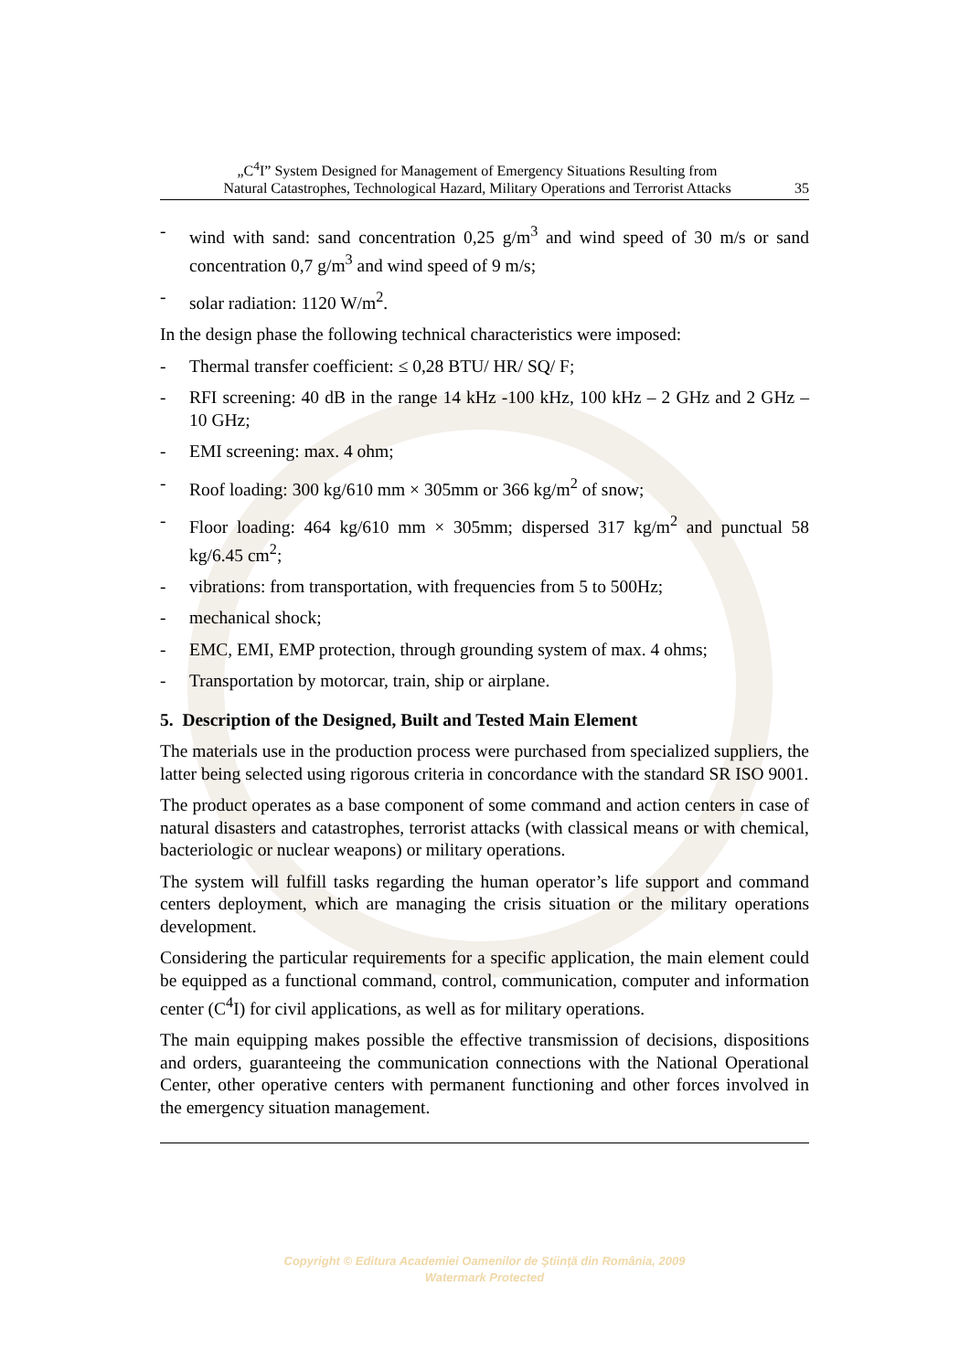„C<sup>4</sup>I” System Designed for Management of Emergency Situations Resulting from
Natural Catastrophes, Technological Hazard, Military Operations and Terrorist Attacks
35
- wind with sand: sand concentration 0,25 g/m<sup>3</sup> and wind speed of 30 m/s or sand concentration 0,7 g/m<sup>3</sup> and wind speed of 9 m/s;
- solar radiation: 1120 W/m<sup>2</sup>.
In the design phase the following technical characteristics were imposed:
- Thermal transfer coefficient: ≤ 0,28 BTU/ HR/ SQ/ F;
- RFI screening: 40 dB in the range 14 kHz -100 kHz, 100 kHz – 2 GHz and 2 GHz – 10 GHz;
- EMI screening: max. 4 ohm;
- Roof loading: 300 kg/610 mm × 305mm or 366 kg/m<sup>2</sup> of snow;
- Floor loading: 464 kg/610 mm × 305mm; dispersed 317 kg/m<sup>2</sup> and punctual 58 kg/6.45 cm<sup>2</sup>;
- vibrations: from transportation, with frequencies from 5 to 500Hz;
- mechanical shock;
- EMC, EMI, EMP protection, through grounding system of max. 4 ohms;
- Transportation by motorcar, train, ship or airplane.
5. Description of the Designed, Built and Tested Main Element
The materials use in the production process were purchased from specialized suppliers, the latter being selected using rigorous criteria in concordance with the standard SR ISO 9001.
The product operates as a base component of some command and action centers in case of natural disasters and catastrophes, terrorist attacks (with classical means or with chemical, bacteriologic or nuclear weapons) or military operations.
The system will fulfill tasks regarding the human operator’s life support and command centers deployment, which are managing the crisis situation or the military operations development.
Considering the particular requirements for a specific application, the main element could be equipped as a functional command, control, communication, computer and information center (C<sup>4</sup>I) for civil applications, as well as for military operations.
The main equipping makes possible the effective transmission of decisions, dispositions and orders, guaranteeing the communication connections with the National Operational Center, other operative centers with permanent functioning and other forces involved in the emergency situation management.
Copyright © Editura Academiei Oamenilor de Ştiinţă din România, 2009
Watermark Protected